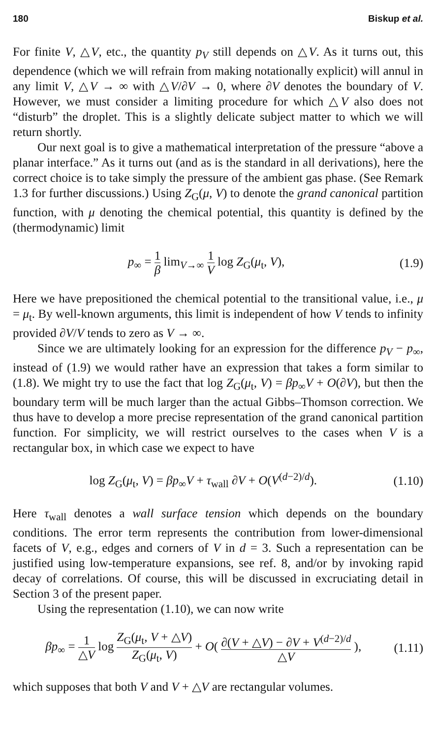180 Biskup et al.
For finite V, △V, etc., the quantity p<sub>V</sub> still depends on △V. As it turns out, this dependence (which we will refrain from making notationally explicit) will annul in any limit V, △V → ∞ with △V/∂V → 0, where ∂V denotes the boundary of V. However, we must consider a limiting procedure for which △V also does not “disturb” the droplet. This is a slightly delicate subject matter to which we will return shortly.
Our next goal is to give a mathematical interpretation of the pressure “above a planar interface.” As it turns out (and as is the standard in all derivations), here the correct choice is to take simply the pressure of the ambient gas phase. (See Remark 1.3 for further discussions.) Using Z<sub>G</sub>(μ, V) to denote the grand canonical partition function, with μ denoting the chemical potential, this quantity is defined by the (thermodynamic) limit
p<sub>∞</sub> = 1 β lim<sub>V→∞</sub> 1 V log Z<sub>G</sub>(μ<sub>t</sub>, V),
(1.9)
Here we have prepositioned the chemical potential to the transitional value, i.e., μ = μ<sub>t</sub>. By well-known arguments, this limit is independent of how V tends to infinity provided ∂V/V tends to zero as V → ∞.
Since we are ultimately looking for an expression for the difference p<sub>V</sub> − p<sub>∞</sub>, instead of (1.9) we would rather have an expression that takes a form similar to (1.8). We might try to use the fact that log Z<sub>G</sub>(μ<sub>t</sub>, V) = βp<sub>∞</sub>V + O(∂V), but then the boundary term will be much larger than the actual Gibbs–Thomson correction. We thus have to develop a more precise representation of the grand canonical partition function. For simplicity, we will restrict ourselves to the cases when V is a rectangular box, in which case we expect to have
log Z<sub>G</sub>(μ<sub>t</sub>, V) = βp<sub>∞</sub>V + τ<sub>wall</sub> ∂V + O(V<sup>(d−2)/d</sup>).
(1.10)
Here τ<sub>wall</sub> denotes a wall surface tension which depends on the boundary conditions. The error term represents the contribution from lower-dimensional facets of V, e.g., edges and corners of V in d = 3. Such a representation can be justified using low-temperature expansions, see ref. 8, and/or by invoking rapid decay of correlations. Of course, this will be discussed in excruciating detail in Section 3 of the present paper.
Using the representation (1.10), we can now write
βp<sub>∞</sub> = 1 △V log Z<sub>G</sub>(μ<sub>t</sub>, V + △V) Z<sub>G</sub>(μ<sub>t</sub>, V) + O( ∂(V + △V) − ∂V + V<sup>(d−2)/d</sup> △V ),
(1.11)
which supposes that both V and V + △V are rectangular volumes.